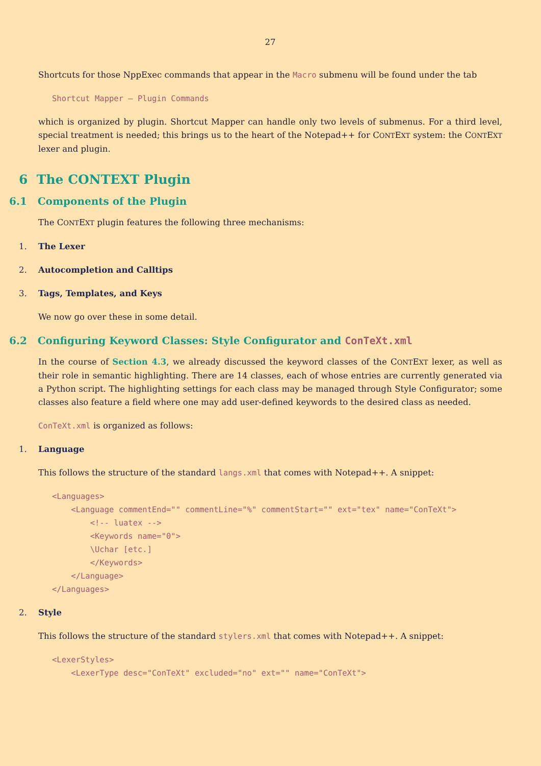27
Shortcuts for those NppExec commands that appear in the Macro submenu will be found under the tab
Shortcut Mapper – Plugin Commands
which is organized by plugin. Shortcut Mapper can handle only two levels of submenus. For a third level, special treatment is needed; this brings us to the heart of the Notepad++ for CONTEXT system: the CONTEXT lexer and plugin.
6 The CONTEXT Plugin
6.1 Components of the Plugin
The CONTEXT plugin features the following three mechanisms:
1. The Lexer
2. Autocompletion and Calltips
3. Tags, Templates, and Keys
We now go over these in some detail.
6.2 Configuring Keyword Classes: Style Configurator and ConTeXt.xml
In the course of Section 4.3, we already discussed the keyword classes of the CONTEXT lexer, as well as their role in semantic highlighting. There are 14 classes, each of whose entries are currently generated via a Python script. The highlighting settings for each class may be managed through Style Configurator; some classes also feature a field where one may add user-defined keywords to the desired class as needed.
ConTeXt.xml is organized as follows:
1. Language
This follows the structure of the standard langs.xml that comes with Notepad++. A snippet:
<Languages>
    <Language commentEnd="" commentLine="%" commentStart="" ext="tex" name="ConTeXt">
        <!-- luatex -->
        <Keywords name="0">
        \Uchar [etc.]
        </Keywords>
    </Language>
</Languages>
2. Style
This follows the structure of the standard stylers.xml that comes with Notepad++. A snippet:
<LexerStyles>
    <LexerType desc="ConTeXt" excluded="no" ext="" name="ConTeXt">